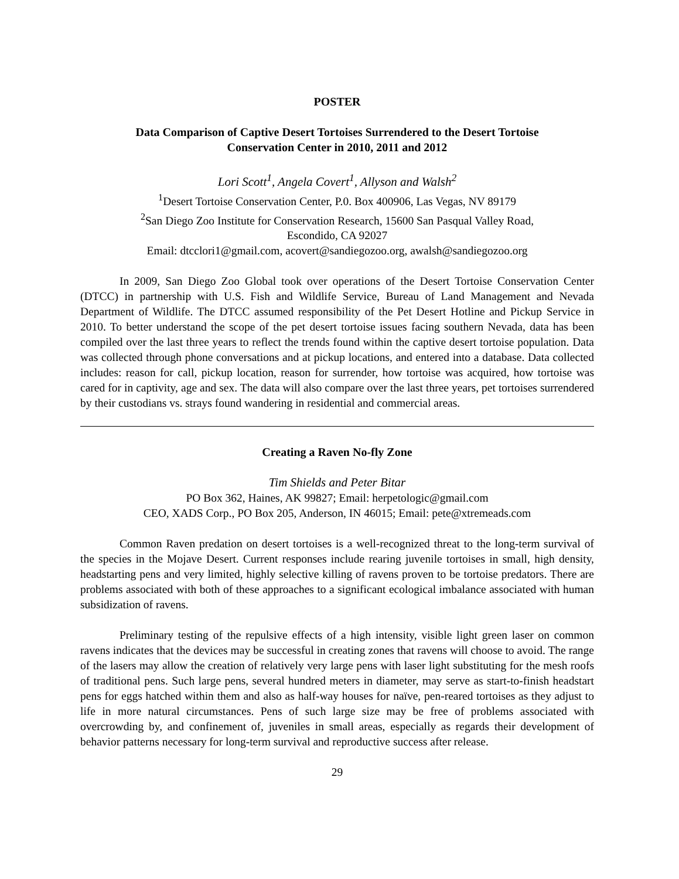POSTER
Data Comparison of Captive Desert Tortoises Surrendered to the Desert Tortoise
Conservation Center in 2010, 2011 and 2012
Lori Scott<sup>1</sup>, Angela Covert<sup>1</sup>, Allyson and Walsh<sup>2</sup>
<sup>1</sup> Desert Tortoise Conservation Center, P.0. Box 400906, Las Vegas, NV 89179
<sup>2</sup> San Diego Zoo Institute for Conservation Research, 15600 San Pasqual Valley Road,
Escondido, CA 92027
Email: dtcclori1@gmail.com, acovert@sandiegozoo.org, awalsh@sandiegozoo.org
In 2009, San Diego Zoo Global took over operations of the Desert Tortoise Conservation Center (DTCC) in partnership with U.S. Fish and Wildlife Service, Bureau of Land Management and Nevada Department of Wildlife. The DTCC assumed responsibility of the Pet Desert Hotline and Pickup Service in 2010. To better understand the scope of the pet desert tortoise issues facing southern Nevada, data has been compiled over the last three years to reflect the trends found within the captive desert tortoise population. Data was collected through phone conversations and at pickup locations, and entered into a database. Data collected includes: reason for call, pickup location, reason for surrender, how tortoise was acquired, how tortoise was cared for in captivity, age and sex. The data will also compare over the last three years, pet tortoises surrendered by their custodians vs. strays found wandering in residential and commercial areas.
Creating a Raven No-fly Zone
Tim Shields and Peter Bitar
PO Box 362, Haines, AK 99827; Email: herpetologic@gmail.com
CEO, XADS Corp., PO Box 205, Anderson, IN 46015; Email: pete@xtremeads.com
Common Raven predation on desert tortoises is a well-recognized threat to the long-term survival of the species in the Mojave Desert. Current responses include rearing juvenile tortoises in small, high density, headstarting pens and very limited, highly selective killing of ravens proven to be tortoise predators. There are problems associated with both of these approaches to a significant ecological imbalance associated with human subsidization of ravens.
Preliminary testing of the repulsive effects of a high intensity, visible light green laser on common ravens indicates that the devices may be successful in creating zones that ravens will choose to avoid. The range of the lasers may allow the creation of relatively very large pens with laser light substituting for the mesh roofs of traditional pens. Such large pens, several hundred meters in diameter, may serve as start-to-finish headstart pens for eggs hatched within them and also as half-way houses for naïve, pen-reared tortoises as they adjust to life in more natural circumstances. Pens of such large size may be free of problems associated with overcrowding by, and confinement of, juveniles in small areas, especially as regards their development of behavior patterns necessary for long-term survival and reproductive success after release.
29